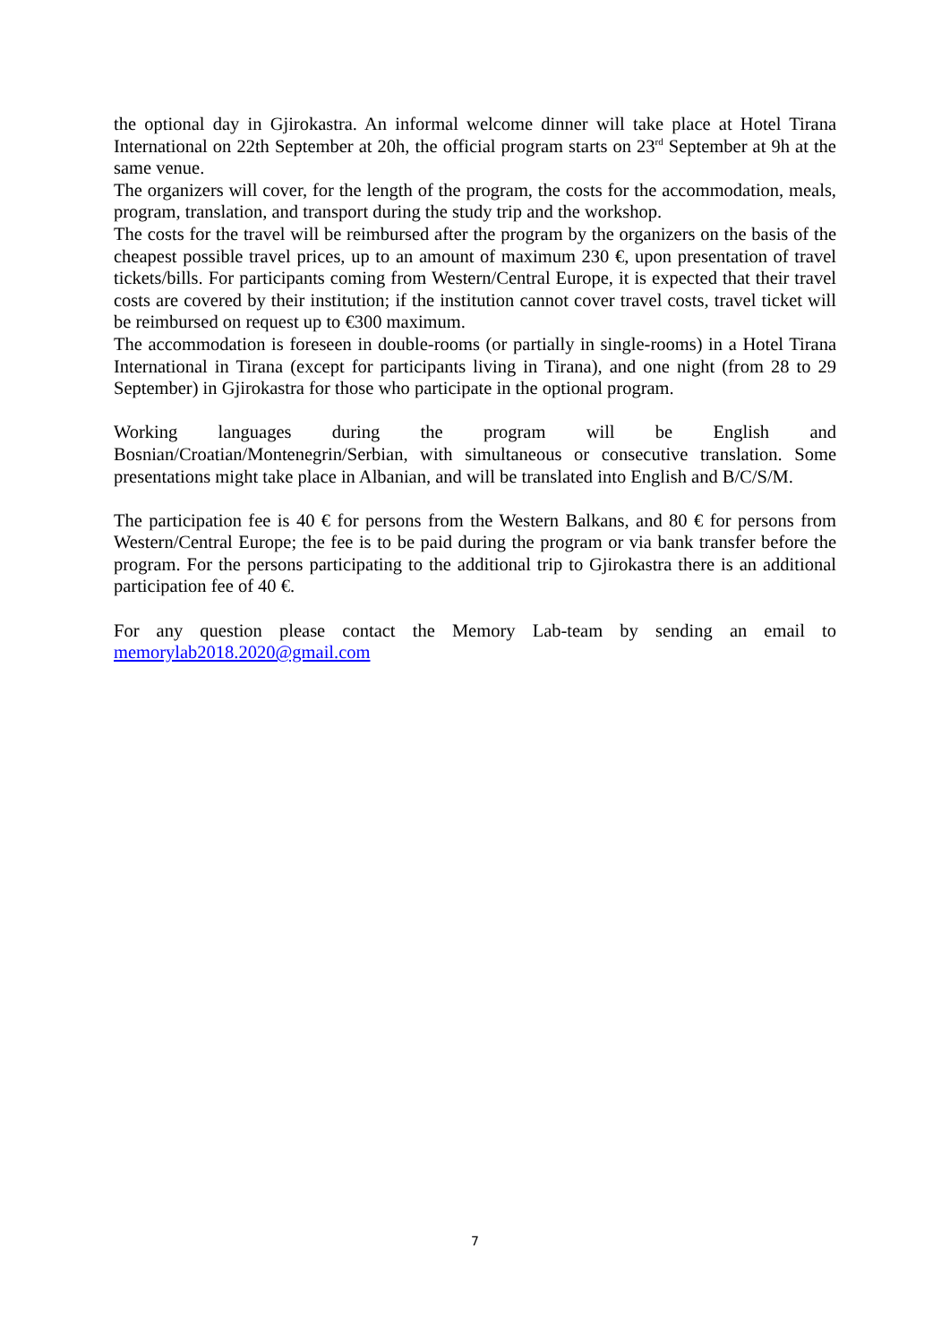the optional day in Gjirokastra. An informal welcome dinner will take place at Hotel Tirana International on 22th September at 20h, the official program starts on 23<sup>rd</sup> September at 9h at the same venue.
The organizers will cover, for the length of the program, the costs for the accommodation, meals, program, translation, and transport during the study trip and the workshop.
The costs for the travel will be reimbursed after the program by the organizers on the basis of the cheapest possible travel prices, up to an amount of maximum 230 €, upon presentation of travel tickets/bills. For participants coming from Western/Central Europe, it is expected that their travel costs are covered by their institution; if the institution cannot cover travel costs, travel ticket will be reimbursed on request up to €300 maximum.
The accommodation is foreseen in double-rooms (or partially in single-rooms) in a Hotel Tirana International in Tirana (except for participants living in Tirana), and one night (from 28 to 29 September) in Gjirokastra for those who participate in the optional program.
Working languages during the program will be English and Bosnian/Croatian/Montenegrin/Serbian, with simultaneous or consecutive translation. Some presentations might take place in Albanian, and will be translated into English and B/C/S/M.
The participation fee is 40 € for persons from the Western Balkans, and 80 € for persons from Western/Central Europe; the fee is to be paid during the program or via bank transfer before the program. For the persons participating to the additional trip to Gjirokastra there is an additional participation fee of 40 €.
For any question please contact the Memory Lab-team by sending an email to memorylab2018.2020@gmail.com
7